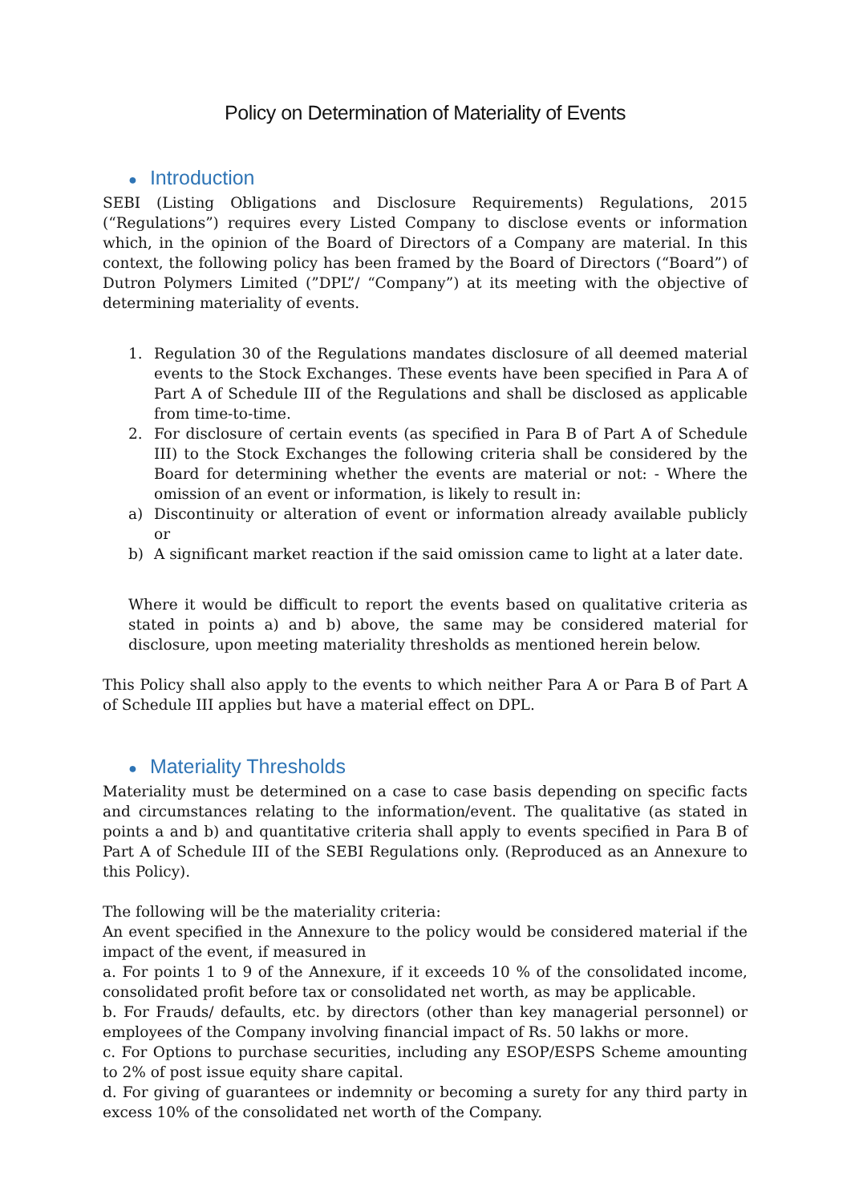Policy on Determination of Materiality of Events
● Introduction
SEBI (Listing Obligations and Disclosure Requirements) Regulations, 2015 (“Regulations”) requires every Listed Company to disclose events or information which, in the opinion of the Board of Directors of a Company are material. In this context, the following policy has been framed by the Board of Directors (“Board”) of Dutron Polymers Limited (”DPL”/ “Company”) at its meeting with the objective of determining materiality of events.
1. Regulation 30 of the Regulations mandates disclosure of all deemed material events to the Stock Exchanges. These events have been specified in Para A of Part A of Schedule III of the Regulations and shall be disclosed as applicable from time-to-time.
2. For disclosure of certain events (as specified in Para B of Part A of Schedule III) to the Stock Exchanges the following criteria shall be considered by the Board for determining whether the events are material or not: - Where the omission of an event or information, is likely to result in:
a) Discontinuity or alteration of event or information already available publicly or
b) A significant market reaction if the said omission came to light at a later date.
Where it would be difficult to report the events based on qualitative criteria as stated in points a) and b) above, the same may be considered material for disclosure, upon meeting materiality thresholds as mentioned herein below.
This Policy shall also apply to the events to which neither Para A or Para B of Part A of Schedule III applies but have a material effect on DPL.
● Materiality Thresholds
Materiality must be determined on a case to case basis depending on specific facts and circumstances relating to the information/event. The qualitative (as stated in points a and b) and quantitative criteria shall apply to events specified in Para B of Part A of Schedule III of the SEBI Regulations only. (Reproduced as an Annexure to this Policy).
The following will be the materiality criteria:
An event specified in the Annexure to the policy would be considered material if the impact of the event, if measured in
a. For points 1 to 9 of the Annexure, if it exceeds 10 % of the consolidated income, consolidated profit before tax or consolidated net worth, as may be applicable.
b. For Frauds/ defaults, etc. by directors (other than key managerial personnel) or employees of the Company involving financial impact of Rs. 50 lakhs or more.
c. For Options to purchase securities, including any ESOP/ESPS Scheme amounting to 2% of post issue equity share capital.
d. For giving of guarantees or indemnity or becoming a surety for any third party in excess 10% of the consolidated net worth of the Company.